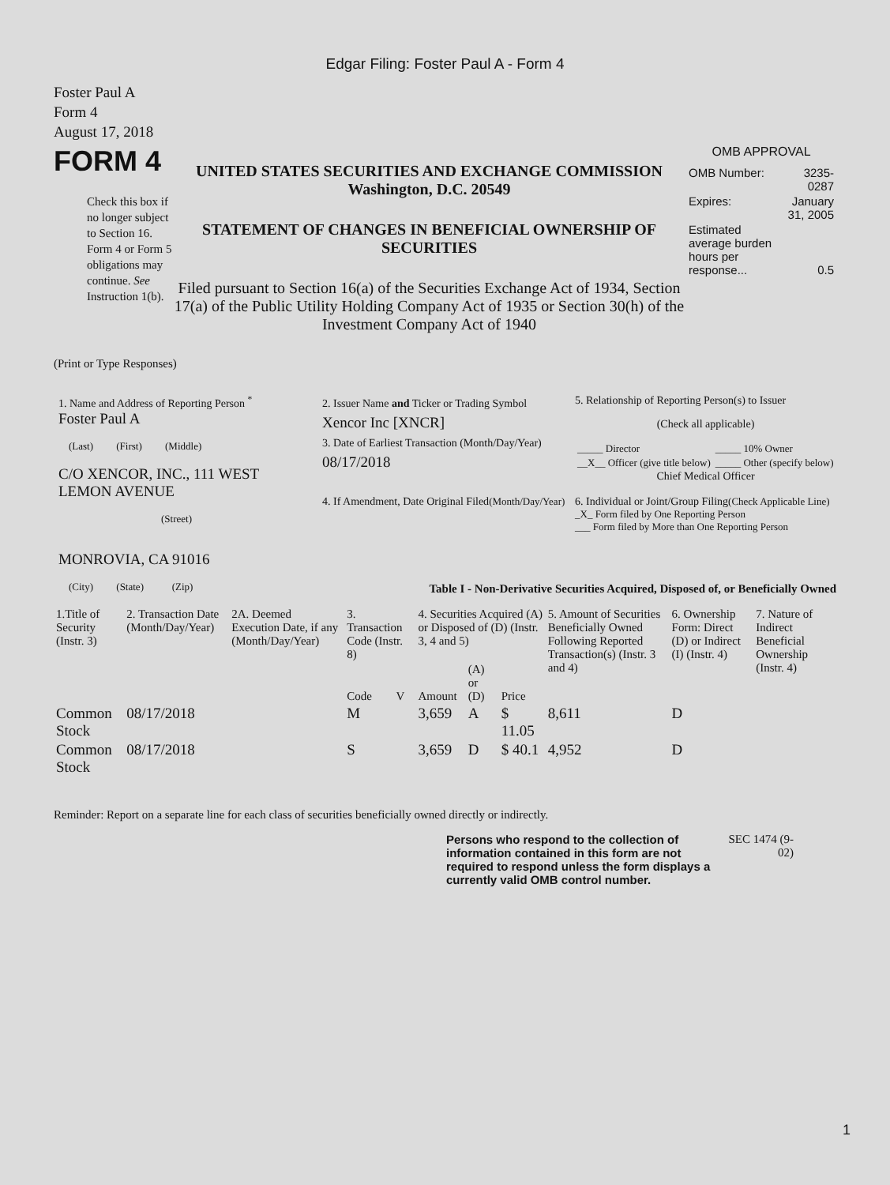Edgar Filing: Foster Paul A - Form 4
Foster Paul A
Form 4
August 17, 2018
FORM 4
Check this box if no longer subject to Section 16. Form 4 or Form 5 obligations may continue. See Instruction 1(b).
UNITED STATES SECURITIES AND EXCHANGE COMMISSION
Washington, D.C. 20549
STATEMENT OF CHANGES IN BENEFICIAL OWNERSHIP OF SECURITIES
Filed pursuant to Section 16(a) of the Securities Exchange Act of 1934, Section 17(a) of the Public Utility Holding Company Act of 1935 or Section 30(h) of the Investment Company Act of 1940
OMB APPROVAL
| OMB Number: | 3235-0287 |
| Expires: | January 31, 2005 |
| Estimated average burden hours per response... | 0.5 |
(Print or Type Responses)
1. Name and Address of Reporting Person <sup>*</sup>
Foster Paul A
(Last) (First) (Middle)
C/O XENCOR, INC., 111 WEST LEMON AVENUE
(Street)
MONROVIA, CA 91016
(City) (State) (Zip)
2. Issuer Name and Ticker or Trading Symbol
Xencor Inc [XNCR]
3. Date of Earliest Transaction (Month/Day/Year)
08/17/2018
4. If Amendment, Date Original Filed(Month/Day/Year)
5. Relationship of Reporting Person(s) to Issuer
(Check all applicable)
| _____ Director | _____ 10% Owner |
| __X__ Officer (give title below) | _____ Other (specify below) |
Chief Medical Officer
6. Individual or Joint/Group Filing(Check Applicable Line)
_X_ Form filed by One Reporting Person
___ Form filed by More than One Reporting Person
Table I - Non-Derivative Securities Acquired, Disposed of, or Beneficially Owned
| 1.Title of Security (Instr. 3) | 2. Transaction Date (Month/Day/Year) | 2A. Deemed Execution Date, if any (Month/Day/Year) | 3. Transaction Code (Instr. 8) | | 4. Securities Acquired (A) or Disposed of (D) (Instr. 3, 4 and 5) | | | 5. Amount of Securities Beneficially Owned Following Reported Transaction(s) (Instr. 3 and 4) | 6. Ownership Form: Direct (D) or Indirect (I) (Instr. 4) | 7. Nature of Indirect Beneficial Ownership (Instr. 4) |
| --- | --- | --- | --- | --- | --- | --- | --- | --- | --- | --- |
| | | | Code | V | Amount | (A) or (D) | Price | | | |
| Common Stock | 08/17/2018 | | M | | 3,659 | A | $ 11.05 | 8,611 | D | |
| Common Stock | 08/17/2018 | | S | | 3,659 | D | $ 40.1 | 4,952 | D | |
Reminder: Report on a separate line for each class of securities beneficially owned directly or indirectly.
Persons who respond to the collection of information contained in this form are not required to respond unless the form displays a currently valid OMB control number.
SEC 1474 (9-02)
1